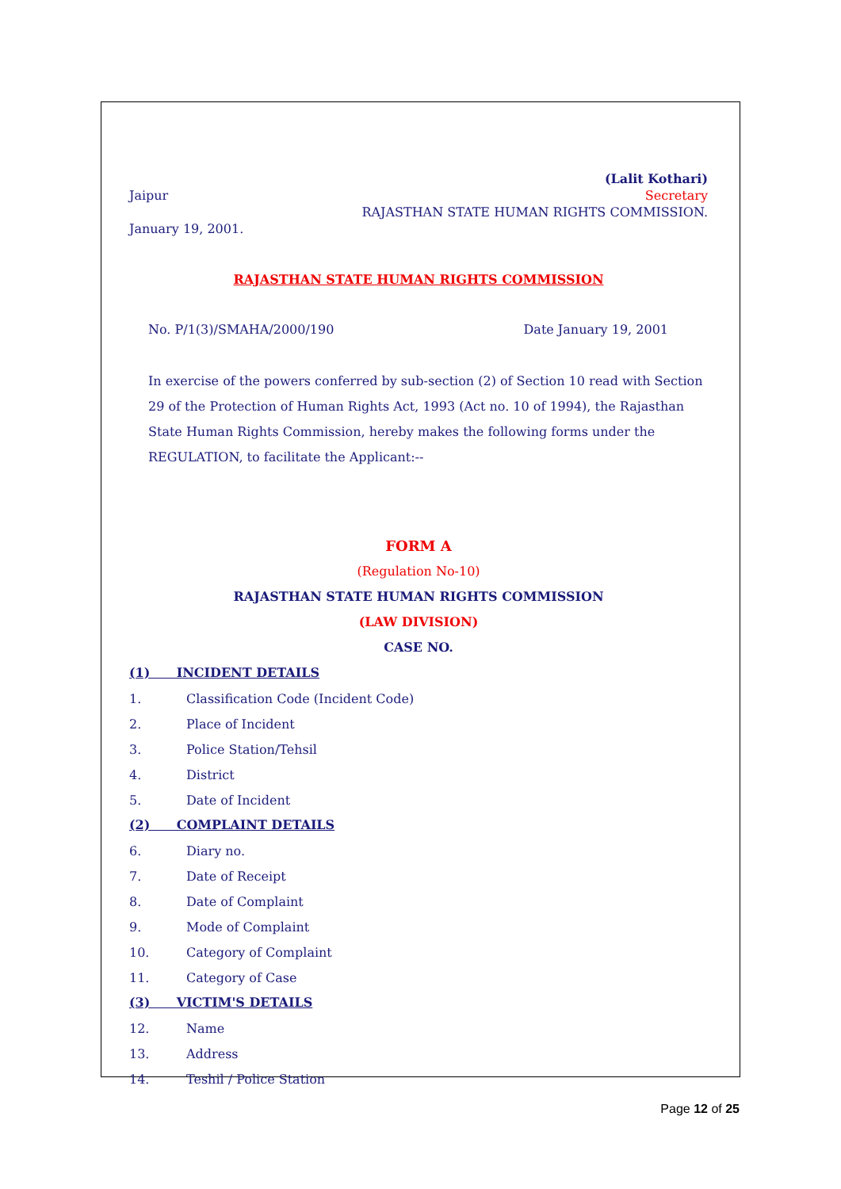Jaipur
January 19, 2001.
(Lalit Kothari)
Secretary
RAJASTHAN STATE HUMAN RIGHTS COMMISSION.
RAJASTHAN STATE HUMAN RIGHTS COMMISSION
No. P/1(3)/SMAHA/2000/190 Date January 19, 2001
In exercise of the powers conferred by sub-section (2) of Section 10 read with Section 29 of the Protection of Human Rights Act, 1993 (Act no. 10 of 1994), the Rajasthan State Human Rights Commission, hereby makes the following forms under the REGULATION, to facilitate the Applicant:--
FORM A
(Regulation No-10)
RAJASTHAN STATE HUMAN RIGHTS COMMISSION
(LAW DIVISION)
CASE NO.
(1) INCIDENT DETAILS
1. Classification Code (Incident Code)
2. Place of Incident
3. Police Station/Tehsil
4. District
5. Date of Incident
(2) COMPLAINT DETAILS
6. Diary no.
7. Date of Receipt
8. Date of Complaint
9. Mode of Complaint
10. Category of Complaint
11. Category of Case
(3) VICTIM'S DETAILS
12. Name
13. Address
14. Teshil / Police Station
Page 12 of 25